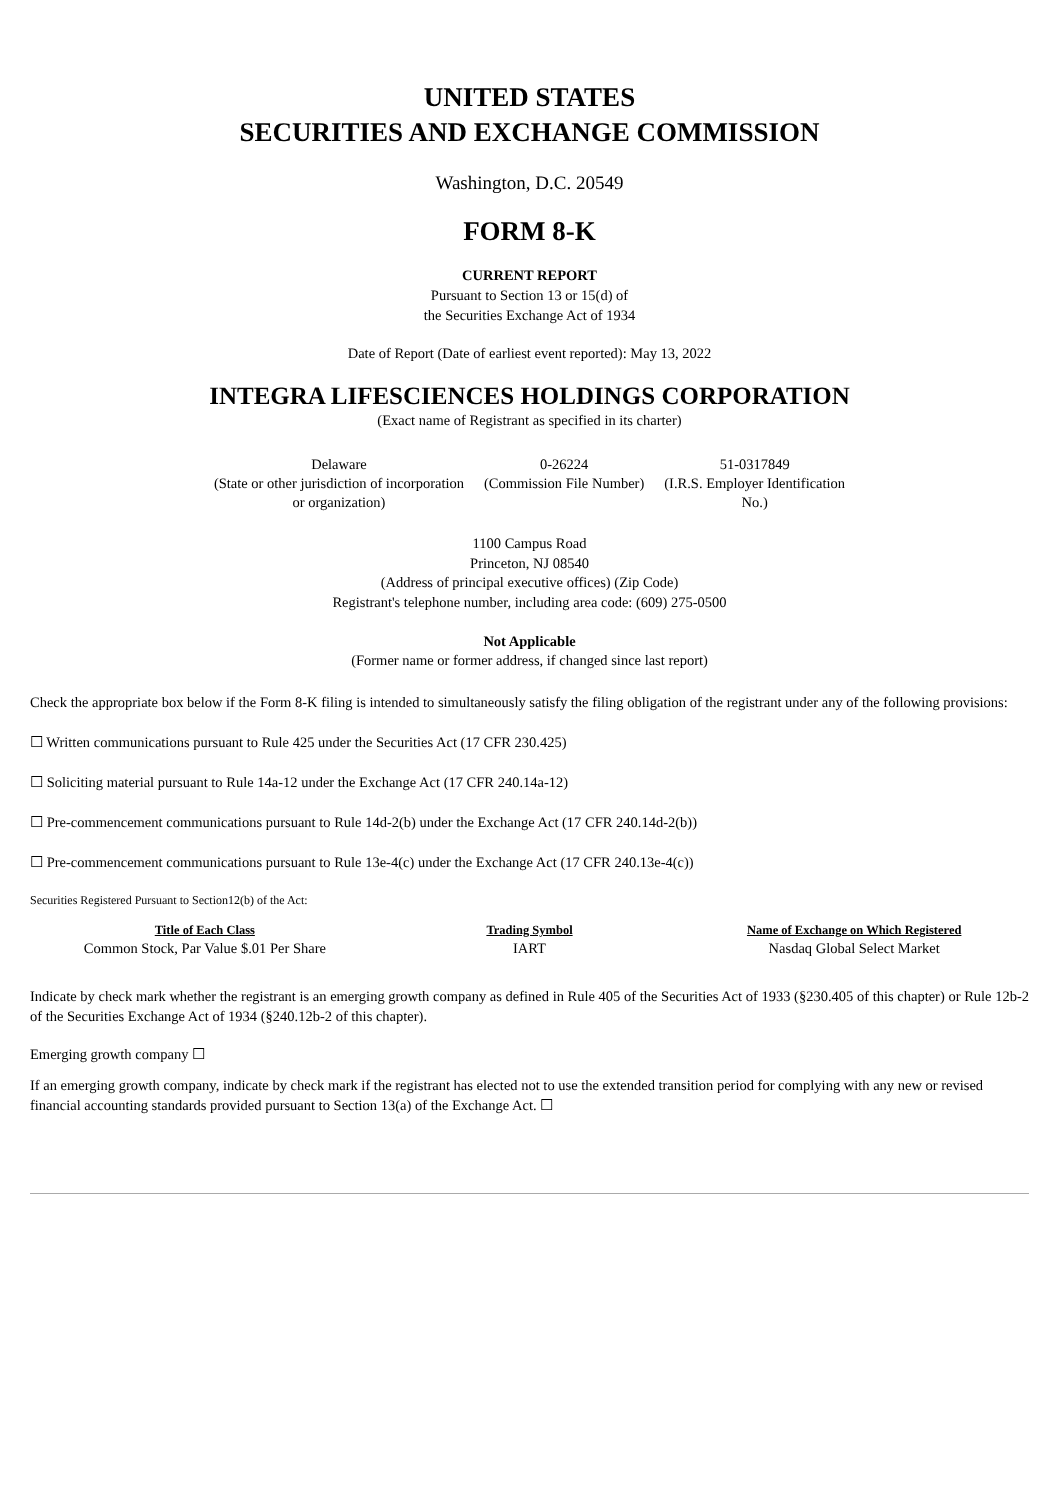UNITED STATES
SECURITIES AND EXCHANGE COMMISSION
Washington, D.C. 20549
FORM 8-K
CURRENT REPORT
Pursuant to Section 13 or 15(d) of
the Securities Exchange Act of 1934
Date of Report (Date of earliest event reported): May 13, 2022
INTEGRA LIFESCIENCES HOLDINGS CORPORATION
(Exact name of Registrant as specified in its charter)
| Delaware | 0-26224 | 51-0317849 |
| (State or other jurisdiction of incorporation or organization) | (Commission File Number) | (I.R.S. Employer Identification No.) |
1100 Campus Road
Princeton, NJ 08540
(Address of principal executive offices) (Zip Code)
Registrant's telephone number, including area code: (609) 275-0500
Not Applicable
(Former name or former address, if changed since last report)
Check the appropriate box below if the Form 8-K filing is intended to simultaneously satisfy the filing obligation of the registrant under any of the following provisions:
☐ Written communications pursuant to Rule 425 under the Securities Act (17 CFR 230.425)
☐ Soliciting material pursuant to Rule 14a-12 under the Exchange Act (17 CFR 240.14a-12)
☐ Pre-commencement communications pursuant to Rule 14d-2(b) under the Exchange Act (17 CFR 240.14d-2(b))
☐ Pre-commencement communications pursuant to Rule 13e-4(c) under the Exchange Act (17 CFR 240.13e-4(c))
Securities Registered Pursuant to Section12(b) of the Act:
| Title of Each Class | Trading Symbol | Name of Exchange on Which Registered |
| --- | --- | --- |
| Common Stock, Par Value $.01 Per Share | IART | Nasdaq Global Select Market |
Indicate by check mark whether the registrant is an emerging growth company as defined in Rule 405 of the Securities Act of 1933 (§230.405 of this chapter) or Rule 12b-2 of the Securities Exchange Act of 1934 (§240.12b-2 of this chapter).
Emerging growth company ☐
If an emerging growth company, indicate by check mark if the registrant has elected not to use the extended transition period for complying with any new or revised financial accounting standards provided pursuant to Section 13(a) of the Exchange Act. ☐